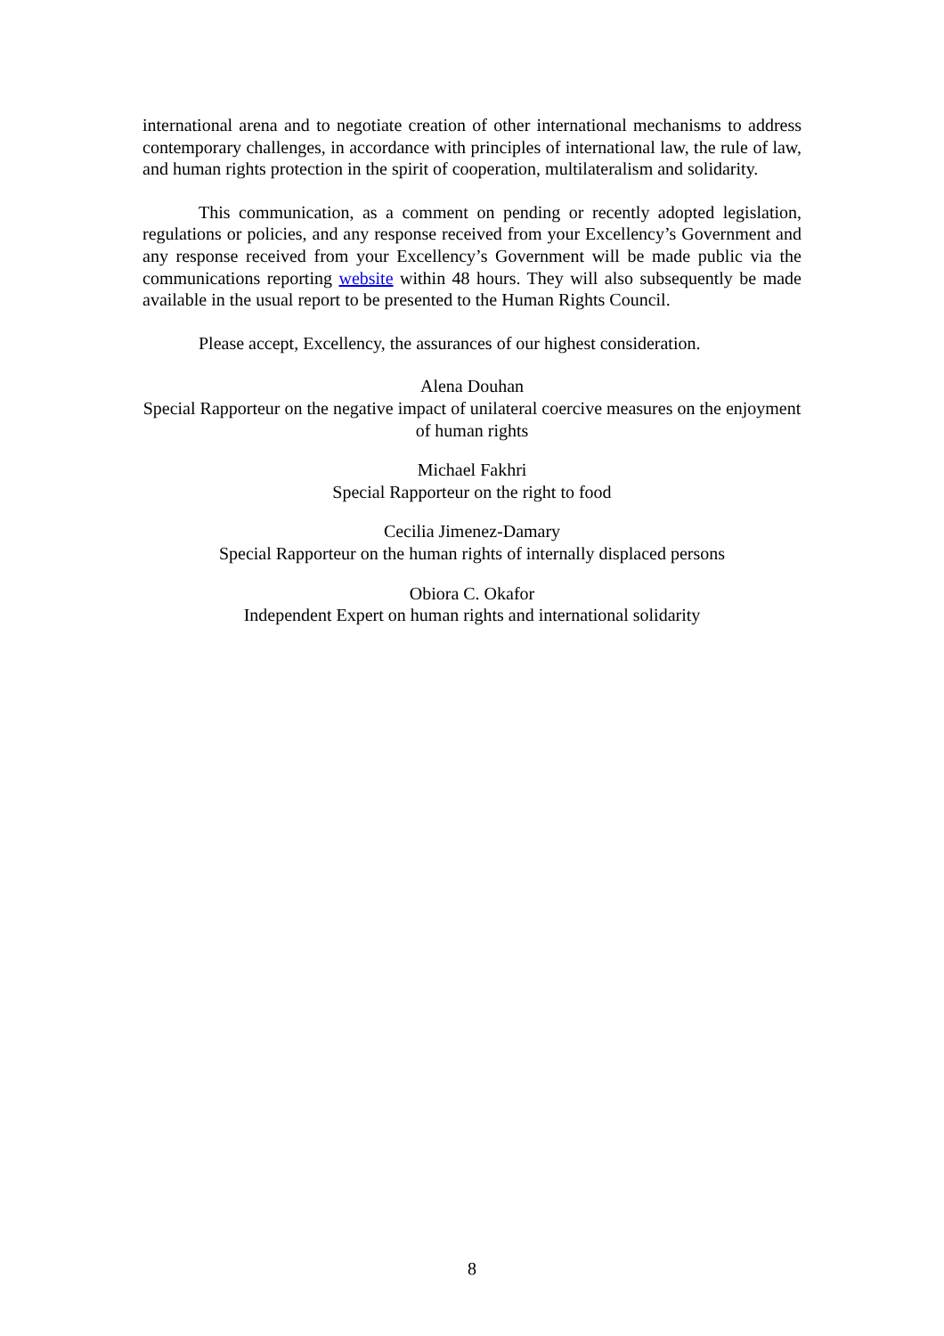international arena and to negotiate creation of other international mechanisms to address contemporary challenges, in accordance with principles of international law, the rule of law, and human rights protection in the spirit of cooperation, multilateralism and solidarity.
This communication, as a comment on pending or recently adopted legislation, regulations or policies, and any response received from your Excellency’s Government and any response received from your Excellency’s Government will be made public via the communications reporting website within 48 hours. They will also subsequently be made available in the usual report to be presented to the Human Rights Council.
Please accept, Excellency, the assurances of our highest consideration.
Alena Douhan
Special Rapporteur on the negative impact of unilateral coercive measures on the enjoyment of human rights
Michael Fakhri
Special Rapporteur on the right to food
Cecilia Jimenez-Damary
Special Rapporteur on the human rights of internally displaced persons
Obiora C. Okafor
Independent Expert on human rights and international solidarity
8